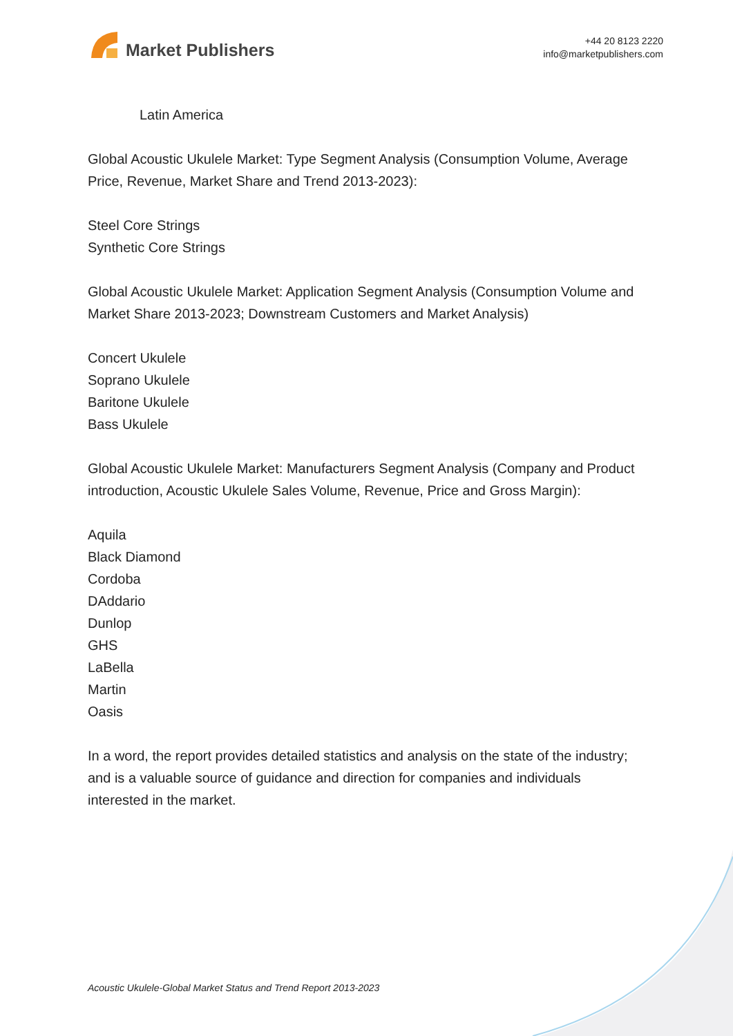Market Publishers
+44 20 8123 2220
info@marketpublishers.com
Latin America
Global Acoustic Ukulele Market: Type Segment Analysis (Consumption Volume, Average Price, Revenue, Market Share and Trend 2013-2023):
Steel Core Strings
Synthetic Core Strings
Global Acoustic Ukulele Market: Application Segment Analysis (Consumption Volume and Market Share 2013-2023; Downstream Customers and Market Analysis)
Concert Ukulele
Soprano Ukulele
Baritone Ukulele
Bass Ukulele
Global Acoustic Ukulele Market: Manufacturers Segment Analysis (Company and Product introduction, Acoustic Ukulele Sales Volume, Revenue, Price and Gross Margin):
Aquila
Black Diamond
Cordoba
DAddario
Dunlop
GHS
LaBella
Martin
Oasis
In a word, the report provides detailed statistics and analysis on the state of the industry; and is a valuable source of guidance and direction for companies and individuals interested in the market.
Acoustic Ukulele-Global Market Status and Trend Report 2013-2023